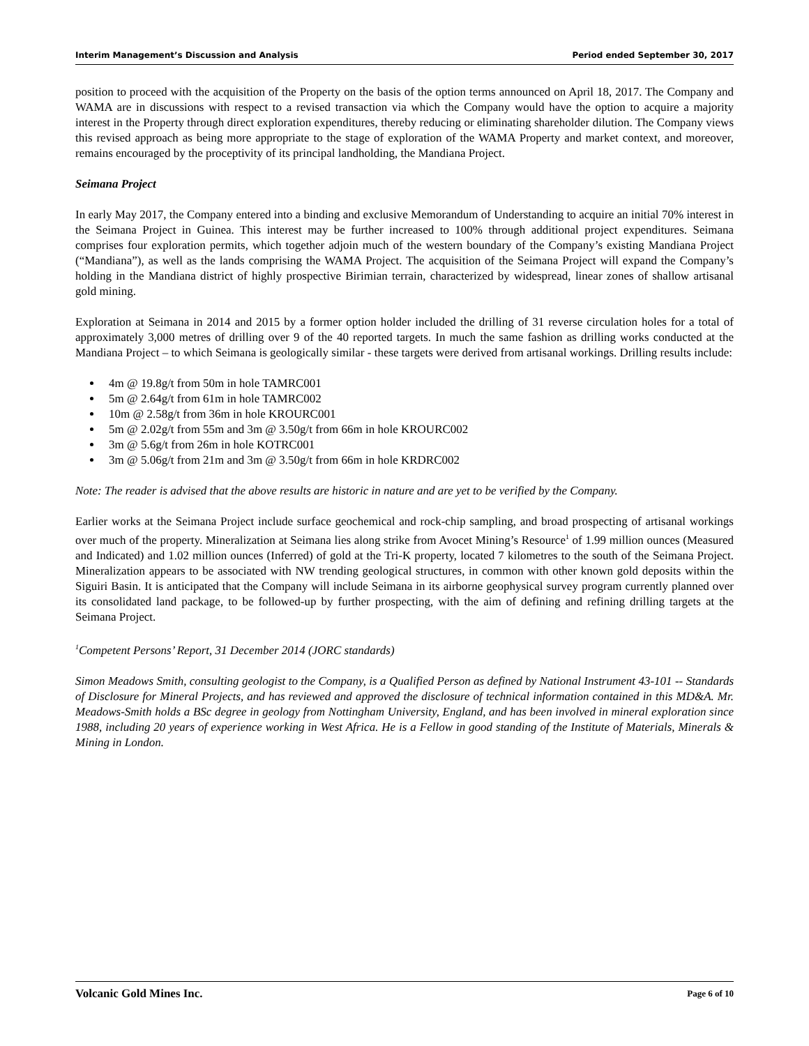Interim Management’s Discussion and Analysis Period ended September 30, 2017
position to proceed with the acquisition of the Property on the basis of the option terms announced on April 18, 2017. The Company and WAMA are in discussions with respect to a revised transaction via which the Company would have the option to acquire a majority interest in the Property through direct exploration expenditures, thereby reducing or eliminating shareholder dilution. The Company views this revised approach as being more appropriate to the stage of exploration of the WAMA Property and market context, and moreover, remains encouraged by the proceptivity of its principal landholding, the Mandiana Project.
Seimana Project
In early May 2017, the Company entered into a binding and exclusive Memorandum of Understanding to acquire an initial 70% interest in the Seimana Project in Guinea. This interest may be further increased to 100% through additional project expenditures. Seimana comprises four exploration permits, which together adjoin much of the western boundary of the Company’s existing Mandiana Project (“Mandiana”), as well as the lands comprising the WAMA Project. The acquisition of the Seimana Project will expand the Company’s holding in the Mandiana district of highly prospective Birimian terrain, characterized by widespread, linear zones of shallow artisanal gold mining.
Exploration at Seimana in 2014 and 2015 by a former option holder included the drilling of 31 reverse circulation holes for a total of approximately 3,000 metres of drilling over 9 of the 40 reported targets. In much the same fashion as drilling works conducted at the Mandiana Project – to which Seimana is geologically similar - these targets were derived from artisanal workings. Drilling results include:
4m @ 19.8g/t from 50m in hole TAMRC001
5m @ 2.64g/t from 61m in hole TAMRC002
10m @ 2.58g/t from 36m in hole KROURC001
5m @ 2.02g/t from 55m and 3m @ 3.50g/t from 66m in hole KROURC002
3m @ 5.6g/t from 26m in hole KOTRC001
3m @ 5.06g/t from 21m and 3m @ 3.50g/t from 66m in hole KRDRC002
Note: The reader is advised that the above results are historic in nature and are yet to be verified by the Company.
Earlier works at the Seimana Project include surface geochemical and rock-chip sampling, and broad prospecting of artisanal workings over much of the property. Mineralization at Seimana lies along strike from Avocet Mining’s Resource<sup>1</sup> of 1.99 million ounces (Measured and Indicated) and 1.02 million ounces (Inferred) of gold at the Tri-K property, located 7 kilometres to the south of the Seimana Project. Mineralization appears to be associated with NW trending geological structures, in common with other known gold deposits within the Siguiri Basin. It is anticipated that the Company will include Seimana in its airborne geophysical survey program currently planned over its consolidated land package, to be followed-up by further prospecting, with the aim of defining and refining drilling targets at the Seimana Project.
<sup>1</sup> Competent Persons’ Report, 31 December 2014 (JORC standards)
Simon Meadows Smith, consulting geologist to the Company, is a Qualified Person as defined by National Instrument 43-101 -- Standards of Disclosure for Mineral Projects, and has reviewed and approved the disclosure of technical information contained in this MD&A. Mr. Meadows-Smith holds a BSc degree in geology from Nottingham University, England, and has been involved in mineral exploration since 1988, including 20 years of experience working in West Africa. He is a Fellow in good standing of the Institute of Materials, Minerals & Mining in London.
Volcanic Gold Mines Inc. Page 6 of 10